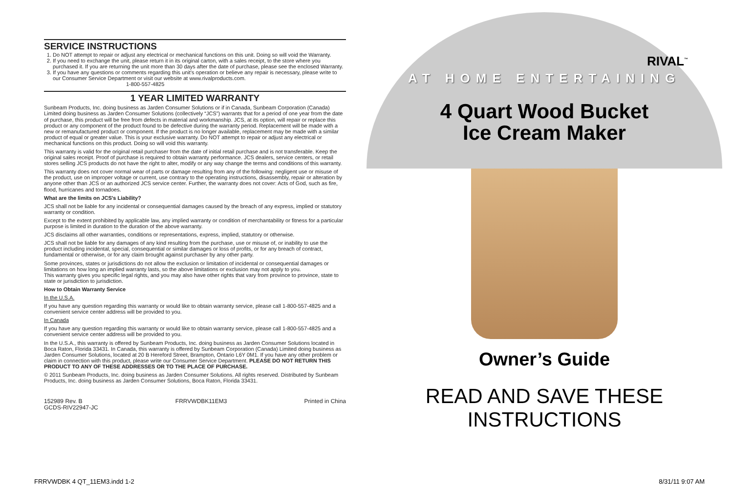SERVICE INSTRUCTIONS
1. Do NOT attempt to repair or adjust any electrical or mechanical functions on this unit. Doing so will void the Warranty.
2. If you need to exchange the unit, please return it in its original carton, with a sales receipt, to the store where you purchased it. If you are returning the unit more than 30 days after the date of purchase, please see the enclosed Warranty.
3. If you have any questions or comments regarding this unit's operation or believe any repair is necessary, please write to our Consumer Service Department or visit our website at www.rivalproducts.com.
1-800-557-4825
1 YEAR LIMITED WARRANTY
Sunbeam Products, Inc. doing business as Jarden Consumer Solutions or if in Canada, Sunbeam Corporation (Canada) Limited doing business as Jarden Consumer Solutions (collectively “JCS”) warrants that for a period of one year from the date of purchase, this product will be free from defects in material and workmanship. JCS, at its option, will repair or replace this product or any component of the product found to be defective during the warranty period. Replacement will be made with a new or remanufactured product or component. If the product is no longer available, replacement may be made with a similar product of equal or greater value. This is your exclusive warranty. Do NOT attempt to repair or adjust any electrical or mechanical functions on this product. Doing so will void this warranty.
This warranty is valid for the original retail purchaser from the date of initial retail purchase and is not transferable. Keep the original sales receipt. Proof of purchase is required to obtain warranty performance. JCS dealers, service centers, or retail stores selling JCS products do not have the right to alter, modify or any way change the terms and conditions of this warranty.
This warranty does not cover normal wear of parts or damage resulting from any of the following: negligent use or misuse of the product, use on improper voltage or current, use contrary to the operating instructions, disassembly, repair or alteration by anyone other than JCS or an authorized JCS service center. Further, the warranty does not cover: Acts of God, such as fire, flood, hurricanes and tornadoes.
What are the limits on JCS's Liability?
JCS shall not be liable for any incidental or consequential damages caused by the breach of any express, implied or statutory warranty or condition.
Except to the extent prohibited by applicable law, any implied warranty or condition of merchantability or fitness for a particular purpose is limited in duration to the duration of the above warranty.
JCS disclaims all other warranties, conditions or representations, express, implied, statutory or otherwise.
JCS shall not be liable for any damages of any kind resulting from the purchase, use or misuse of, or inability to use the product including incidental, special, consequential or similar damages or loss of profits, or for any breach of contract, fundamental or otherwise, or for any claim brought against purchaser by any other party.
Some provinces, states or jurisdictions do not allow the exclusion or limitation of incidental or consequential damages or limitations on how long an implied warranty lasts, so the above limitations or exclusion may not apply to you.
This warranty gives you specific legal rights, and you may also have other rights that vary from province to province, state to state or jurisdiction to jurisdiction.
How to Obtain Warranty Service
In the U.S.A.
If you have any question regarding this warranty or would like to obtain warranty service, please call 1-800-557-4825 and a convenient service center address will be provided to you.
In Canada
If you have any question regarding this warranty or would like to obtain warranty service, please call 1-800-557-4825 and a convenient service center address will be provided to you.
In the U.S.A., this warranty is offered by Sunbeam Products, Inc. doing business as Jarden Consumer Solutions located in Boca Raton, Florida 33431. In Canada, this warranty is offered by Sunbeam Corporation (Canada) Limited doing business as Jarden Consumer Solutions, located at 20 B Hereford Street, Brampton, Ontario L6Y 0M1. If you have any other problem or claim in connection with this product, please write our Consumer Service Department. PLEASE DO NOT RETURN THIS PRODUCT TO ANY OF THESE ADDRESSES OR TO THE PLACE OF PURCHASE.
© 2011 Sunbeam Products, Inc. doing business as Jarden Consumer Solutions. All rights reserved. Distributed by Sunbeam Products, Inc. doing business as Jarden Consumer Solutions, Boca Raton, Florida 33431.
152989 Rev. B
GCDS-RIV22947-JC FRRVWDBK11EM3 Printed in China
RIVAL<sup>™</sup>
AT HOME ENTERTAINING
4 Quart Wood Bucket
Ice Cream Maker
Owner’s Guide
READ AND SAVE THESE INSTRUCTIONS
FRRVWDBK 4 QT_11EM3.indd 1-2 8/31/11 9:07 AM